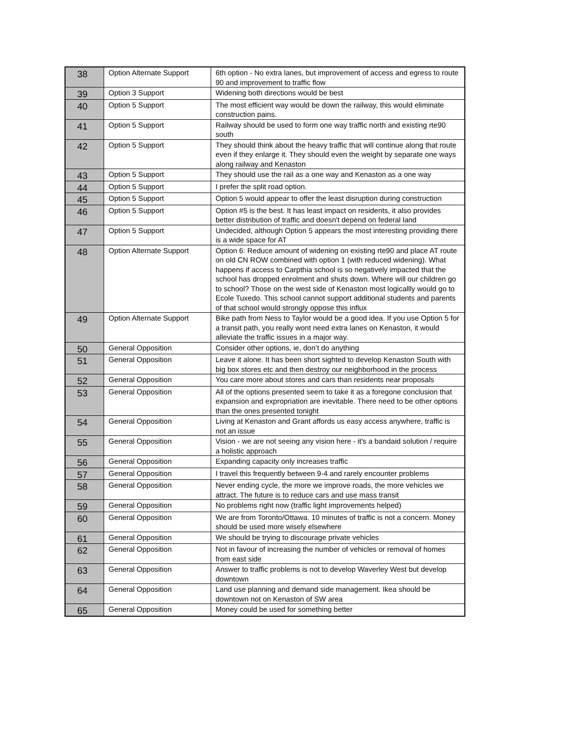| 38 | Option Alternate Support | 6th option - No extra lanes, but improvement of access and egress to route 90 and improvement to traffic flow |
| 39 | Option 3 Support | Widening both directions would be best |
| 40 | Option 5 Support | The most efficient way would be down the railway, this would eliminate construction pains. |
| 41 | Option 5 Support | Railway should be used to form one way traffic north and existing rte90 south |
| 42 | Option 5 Support | They should think about the heavy traffic that will continue along that route even if they enlarge it. They should even the weight by separate one ways along railway and Kenaston |
| 43 | Option 5 Support | They should use the rail as a one way and Kenaston as a one way |
| 44 | Option 5 Support | I prefer the split road option. |
| 45 | Option 5 Support | Option 5 would appear to offer the least disruption during construction |
| 46 | Option 5 Support | Option #5 is the best. It has least impact on residents, it also provides better distribution of traffic and doesn't depend on federal land |
| 47 | Option 5 Support | Undecided, although Option 5 appears the most interesting providing there is a wide space for AT |
| 48 | Option Alternate Support | Option 6: Reduce amount of widening on existing rte90 and place AT route on old CN ROW combined with option 1 (with reduced widening). What happens if access to Carpthia school is so negatively impacted that the school has dropped enrolment and shuts down. Where will our children go to school? Those on the west side of Kenaston most logicallly would go to Ecole Tuxedo. This school cannot support additional students and parents of that school would strongly oppose this influx |
| 49 | Option Alternate Support | Bike path from Ness to Taylor would be a good idea. If you use Option 5 for a transit path, you really wont need extra lanes on Kenaston, it would alleviate the traffic issues in a major way. |
| 50 | General Opposition | Consider other options, ie, don’t do anything |
| 51 | General Opposition | Leave it alone. It has been short sighted to develop Kenaston South with big box stores etc and then destroy our neighborhood in the process |
| 52 | General Opposition | You care more about stores and cars than residents near proposals |
| 53 | General Opposition | All of the options presented seem to take it as a foregone conclusion that expansion and expropriation are inevitable. There need to be other options than the ones presented tonight |
| 54 | General Opposition | Living at Kenaston and Grant affords us easy access anywhere, traffic is not an issue |
| 55 | General Opposition | Vision - we are not seeing any vision here - it's a bandaid solution / require a holistic approach |
| 56 | General Opposition | Expanding capacity only increases traffic |
| 57 | General Opposition | I travel this frequently between 9-4 and rarely encounter problems |
| 58 | General Opposition | Never ending cycle, the more we improve roads, the more vehicles we attract. The future is to reduce cars and use mass transit |
| 59 | General Opposition | No problems right now (traffic light improvements helped) |
| 60 | General Opposition | We are from Toronto/Ottawa. 10 minutes of traffic is not a concern. Money should be used more wisely elsewhere |
| 61 | General Opposition | We should be trying to discourage private vehicles |
| 62 | General Opposition | Not in favour of increasing the number of vehicles or removal of homes from east side |
| 63 | General Opposition | Answer to traffic problems is not to develop Waverley West but develop downtown |
| 64 | General Opposition | Land use planning and demand side management. Ikea should be downtown not on Kenaston of SW area |
| 65 | General Opposition | Money could be used for something better |